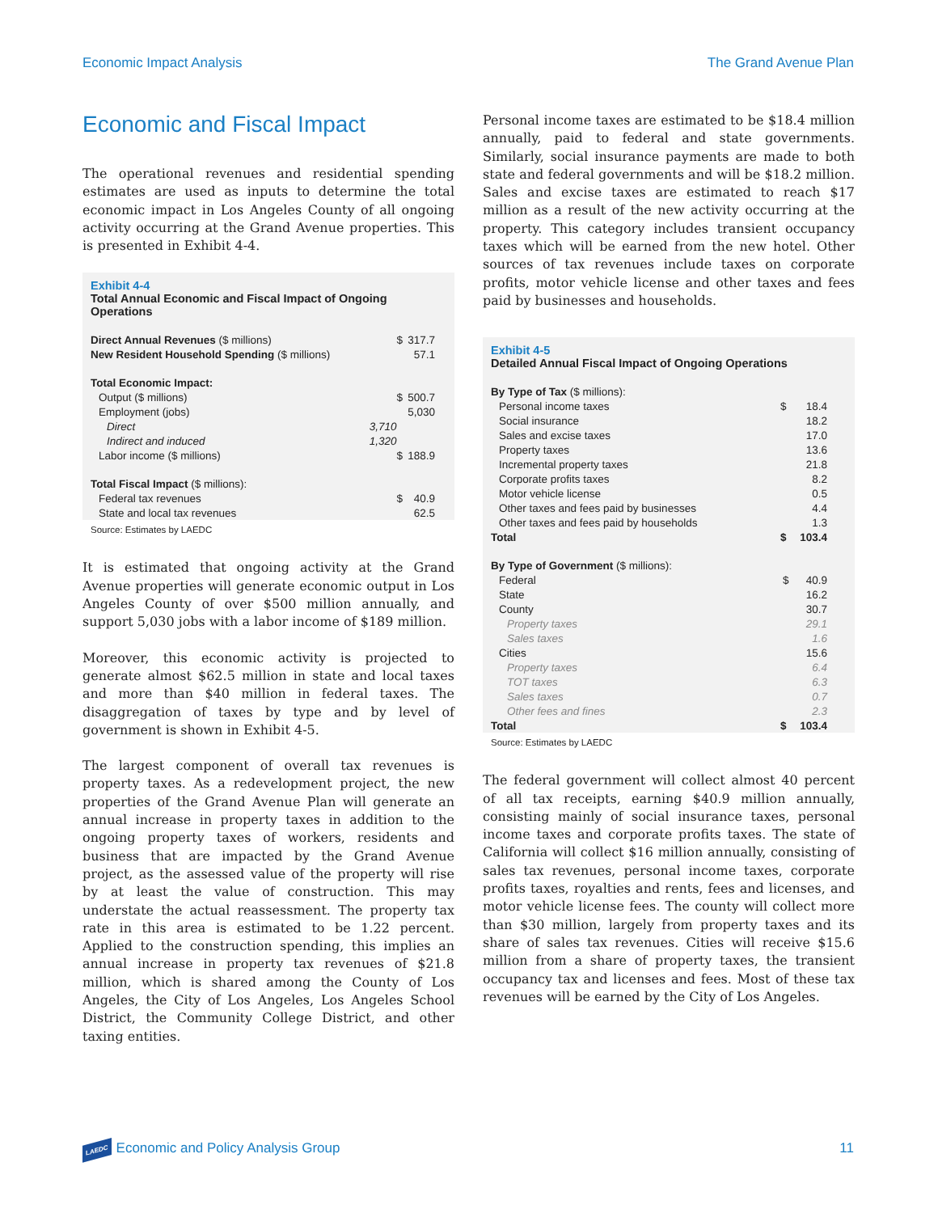Economic Impact Analysis The Grand Avenue Plan
Economic and Fiscal Impact
The operational revenues and residential spending estimates are used as inputs to determine the total economic impact in Los Angeles County of all ongoing activity occurring at the Grand Avenue properties. This is presented in Exhibit 4-4.
Exhibit 4-4
Total Annual Economic and Fiscal Impact of Ongoing Operations
| Direct Annual Revenues ($ millions) | | $ | 317.7 | |
| New Resident Household Spending ($ millions) | | | 57.1 | |
| Total Economic Impact: | | | | |
| Output ($ millions) | | $ | 500.7 | |
| Employment (jobs) | | | 5,030 | |
| Direct | 3,710 | | | |
| Indirect and induced | 1,320 | | | |
| Labor income ($ millions) | | $ | 188.9 | |
| Total Fiscal Impact ($ millions): | | | | |
| Federal tax revenues | | $ | 40.9 | |
| State and local tax revenues | | | 62.5 | |
Source: Estimates by LAEDC
It is estimated that ongoing activity at the Grand Avenue properties will generate economic output in Los Angeles County of over $500 million annually, and support 5,030 jobs with a labor income of $189 million.
Moreover, this economic activity is projected to generate almost $62.5 million in state and local taxes and more than $40 million in federal taxes. The disaggregation of taxes by type and by level of government is shown in Exhibit 4-5.
The largest component of overall tax revenues is property taxes. As a redevelopment project, the new properties of the Grand Avenue Plan will generate an annual increase in property taxes in addition to the ongoing property taxes of workers, residents and business that are impacted by the Grand Avenue project, as the assessed value of the property will rise by at least the value of construction. This may understate the actual reassessment. The property tax rate in this area is estimated to be 1.22 percent. Applied to the construction spending, this implies an annual increase in property tax revenues of $21.8 million, which is shared among the County of Los Angeles, the City of Los Angeles, Los Angeles School District, the Community College District, and other taxing entities.
Personal income taxes are estimated to be $18.4 million annually, paid to federal and state governments. Similarly, social insurance payments are made to both state and federal governments and will be $18.2 million. Sales and excise taxes are estimated to reach $17 million as a result of the new activity occurring at the property. This category includes transient occupancy taxes which will be earned from the new hotel. Other sources of tax revenues include taxes on corporate profits, motor vehicle license and other taxes and fees paid by businesses and households.
Exhibit 4-5
Detailed Annual Fiscal Impact of Ongoing Operations
| By Type of Tax ($ millions): | | | |
| Personal income taxes | $ | 18.4 | |
| Social insurance | | 18.2 | |
| Sales and excise taxes | | 17.0 | |
| Property taxes | | 13.6 | |
| Incremental property taxes | | 21.8 | |
| Corporate profits taxes | | 8.2 | |
| Motor vehicle license | | 0.5 | |
| Other taxes and fees paid by businesses | | 4.4 | |
| Other taxes and fees paid by households | | 1.3 | |
| Total | $ | 103.4 | |
| By Type of Government ($ millions): | | | |
| Federal | $ | 40.9 | |
| State | | 16.2 | |
| County | | 30.7 | |
| Property taxes | | 29.1 | |
| Sales taxes | | 1.6 | |
| Cities | | 15.6 | |
| Property taxes | | 6.4 | |
| TOT taxes | | 6.3 | |
| Sales taxes | | 0.7 | |
| Other fees and fines | | 2.3 | |
| Total | $ | 103.4 | |
Source: Estimates by LAEDC
The federal government will collect almost 40 percent of all tax receipts, earning $40.9 million annually, consisting mainly of social insurance taxes, personal income taxes and corporate profits taxes. The state of California will collect $16 million annually, consisting of sales tax revenues, personal income taxes, corporate profits taxes, royalties and rents, fees and licenses, and motor vehicle license fees. The county will collect more than $30 million, largely from property taxes and its share of sales tax revenues. Cities will receive $15.6 million from a share of property taxes, the transient occupancy tax and licenses and fees. Most of these tax revenues will be earned by the City of Los Angeles.
LAEDC Economic and Policy Analysis Group 11